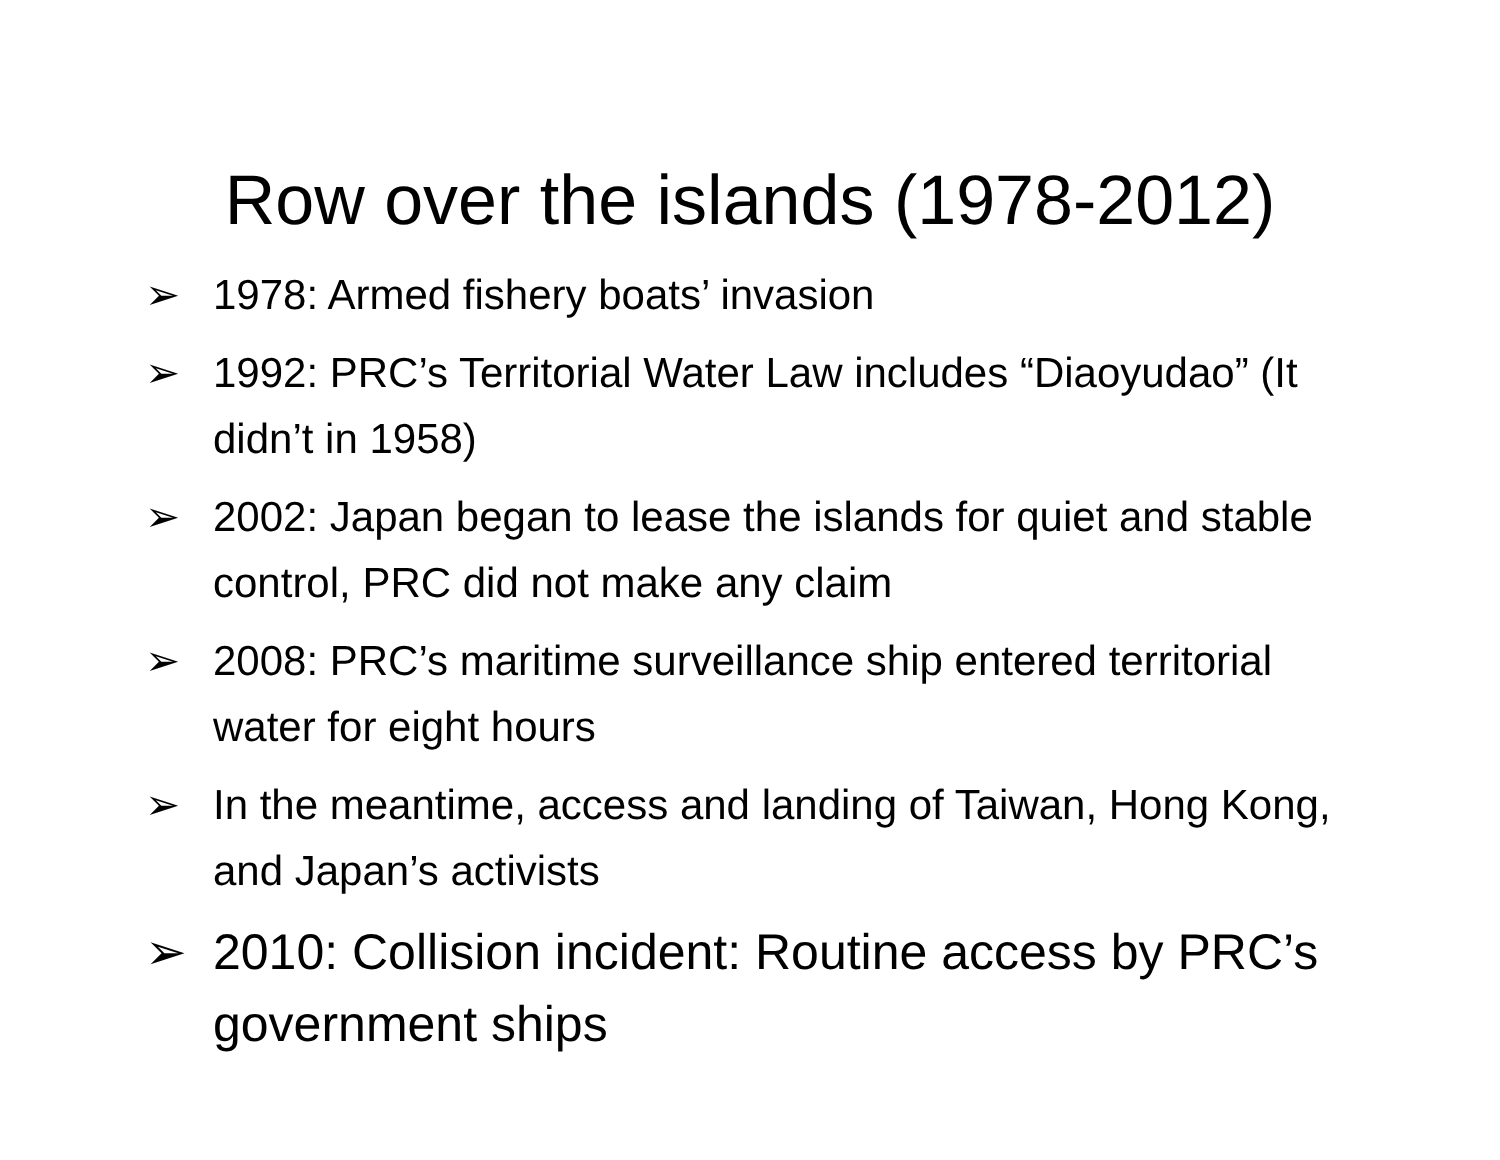Row over the islands (1978-2012)
➢ 1978: Armed fishery boats’ invasion
➢ 1992: PRC’s Territorial Water Law includes “Diaoyudao” (It didn’t in 1958)
➢ 2002: Japan began to lease the islands for quiet and stable control, PRC did not make any claim
➢ 2008: PRC’s maritime surveillance ship entered territorial water for eight hours
➢ In the meantime, access and landing of Taiwan, Hong Kong, and Japan’s activists
➢ 2010: Collision incident: Routine access by PRC’s government ships